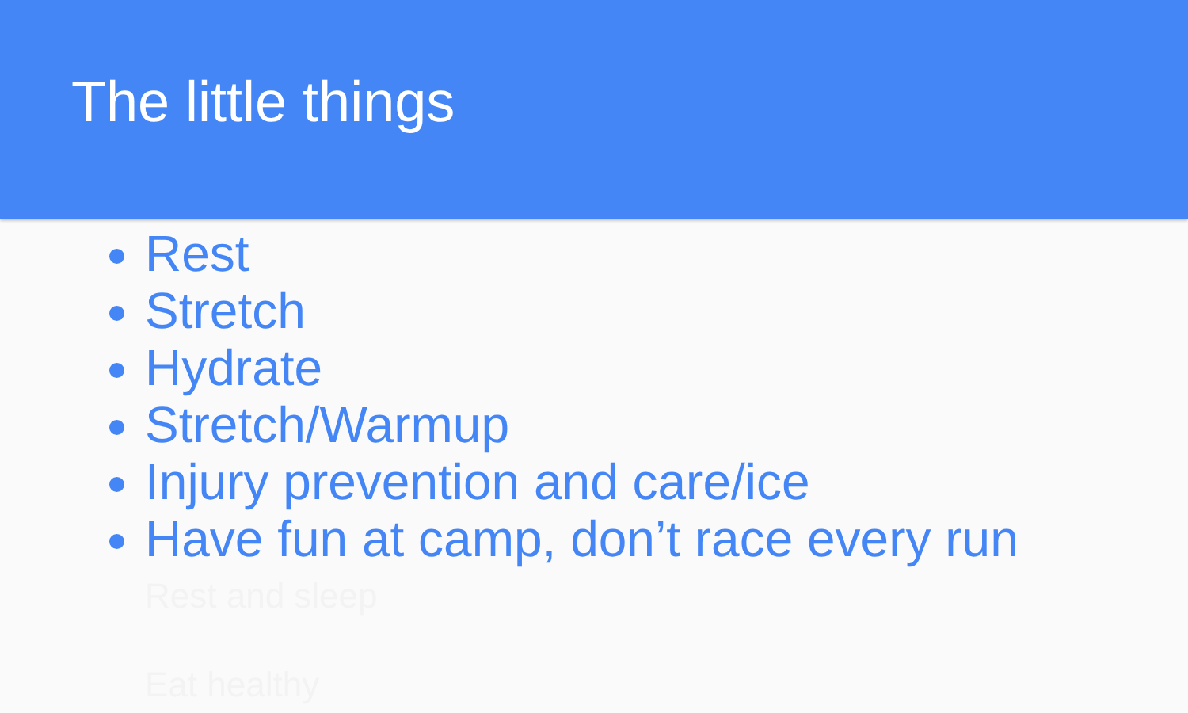The little things
Rest
Stretch
Hydrate
Stretch/Warmup
Injury prevention and care/ice
Have fun at camp, don’t race every run
Rest and sleep
Eat healthy